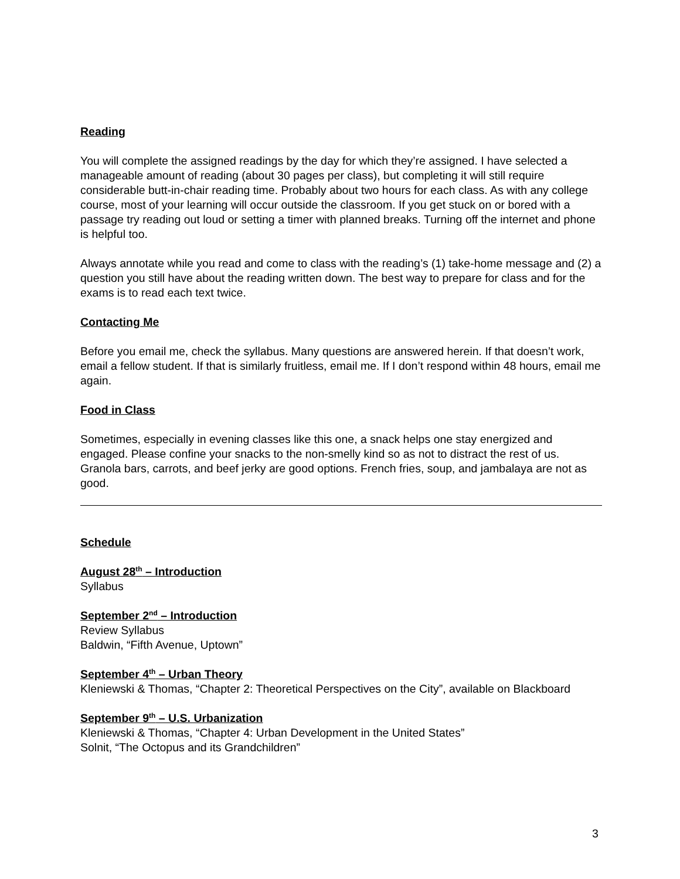Reading
You will complete the assigned readings by the day for which they’re assigned. I have selected a manageable amount of reading (about 30 pages per class), but completing it will still require considerable butt-in-chair reading time. Probably about two hours for each class. As with any college course, most of your learning will occur outside the classroom. If you get stuck on or bored with a passage try reading out loud or setting a timer with planned breaks. Turning off the internet and phone is helpful too.
Always annotate while you read and come to class with the reading’s (1) take-home message and (2) a question you still have about the reading written down. The best way to prepare for class and for the exams is to read each text twice.
Contacting Me
Before you email me, check the syllabus. Many questions are answered herein. If that doesn’t work, email a fellow student. If that is similarly fruitless, email me. If I don’t respond within 48 hours, email me again.
Food in Class
Sometimes, especially in evening classes like this one, a snack helps one stay energized and engaged. Please confine your snacks to the non-smelly kind so as not to distract the rest of us. Granola bars, carrots, and beef jerky are good options. French fries, soup, and jambalaya are not as good.
Schedule
August 28<sup>th</sup> – Introduction
Syllabus
September 2<sup>nd</sup> – Introduction
Review Syllabus
Baldwin, “Fifth Avenue, Uptown”
September 4<sup>th</sup> – Urban Theory
Kleniewski & Thomas, “Chapter 2: Theoretical Perspectives on the City”, available on Blackboard
September 9<sup>th</sup> – U.S. Urbanization
Kleniewski & Thomas, “Chapter 4: Urban Development in the United States”
Solnit, “The Octopus and its Grandchildren”
3